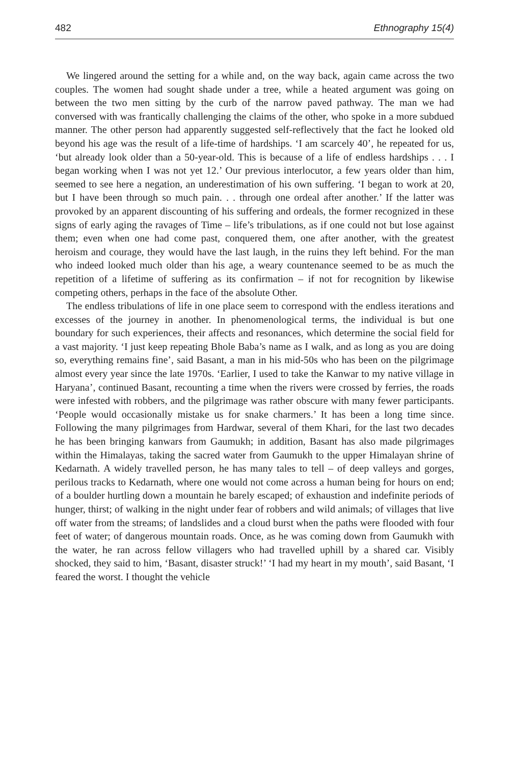482 Ethnography 15(4)
We lingered around the setting for a while and, on the way back, again came across the two couples. The women had sought shade under a tree, while a heated argument was going on between the two men sitting by the curb of the narrow paved pathway. The man we had conversed with was frantically challenging the claims of the other, who spoke in a more subdued manner. The other person had apparently suggested self-reflectively that the fact he looked old beyond his age was the result of a life-time of hardships. ‘I am scarcely 40’, he repeated for us, ‘but already look older than a 50-year-old. This is because of a life of endless hardships . . . I began working when I was not yet 12.’ Our previous interlocutor, a few years older than him, seemed to see here a negation, an underestimation of his own suffering. ‘I began to work at 20, but I have been through so much pain. . . through one ordeal after another.’ If the latter was provoked by an apparent discounting of his suffering and ordeals, the former recognized in these signs of early aging the ravages of Time – life’s tribulations, as if one could not but lose against them; even when one had come past, conquered them, one after another, with the greatest heroism and courage, they would have the last laugh, in the ruins they left behind. For the man who indeed looked much older than his age, a weary countenance seemed to be as much the repetition of a lifetime of suffering as its confirmation – if not for recognition by likewise competing others, perhaps in the face of the absolute Other.
The endless tribulations of life in one place seem to correspond with the endless iterations and excesses of the journey in another. In phenomenological terms, the individual is but one boundary for such experiences, their affects and resonances, which determine the social field for a vast majority. ‘I just keep repeating Bhole Baba’s name as I walk, and as long as you are doing so, everything remains fine’, said Basant, a man in his mid-50s who has been on the pilgrimage almost every year since the late 1970s. ‘Earlier, I used to take the Kanwar to my native village in Haryana’, continued Basant, recounting a time when the rivers were crossed by ferries, the roads were infested with robbers, and the pilgrimage was rather obscure with many fewer participants. ‘People would occasionally mistake us for snake charmers.’ It has been a long time since. Following the many pilgrimages from Hardwar, several of them Khari, for the last two decades he has been bringing kanwars from Gaumukh; in addition, Basant has also made pilgrimages within the Himalayas, taking the sacred water from Gaumukh to the upper Himalayan shrine of Kedarnath. A widely travelled person, he has many tales to tell – of deep valleys and gorges, perilous tracks to Kedarnath, where one would not come across a human being for hours on end; of a boulder hurtling down a mountain he barely escaped; of exhaustion and indefinite periods of hunger, thirst; of walking in the night under fear of robbers and wild animals; of villages that live off water from the streams; of landslides and a cloud burst when the paths were flooded with four feet of water; of dangerous mountain roads. Once, as he was coming down from Gaumukh with the water, he ran across fellow villagers who had travelled uphill by a shared car. Visibly shocked, they said to him, ‘Basant, disaster struck!’ ‘I had my heart in my mouth’, said Basant, ‘I feared the worst. I thought the vehicle